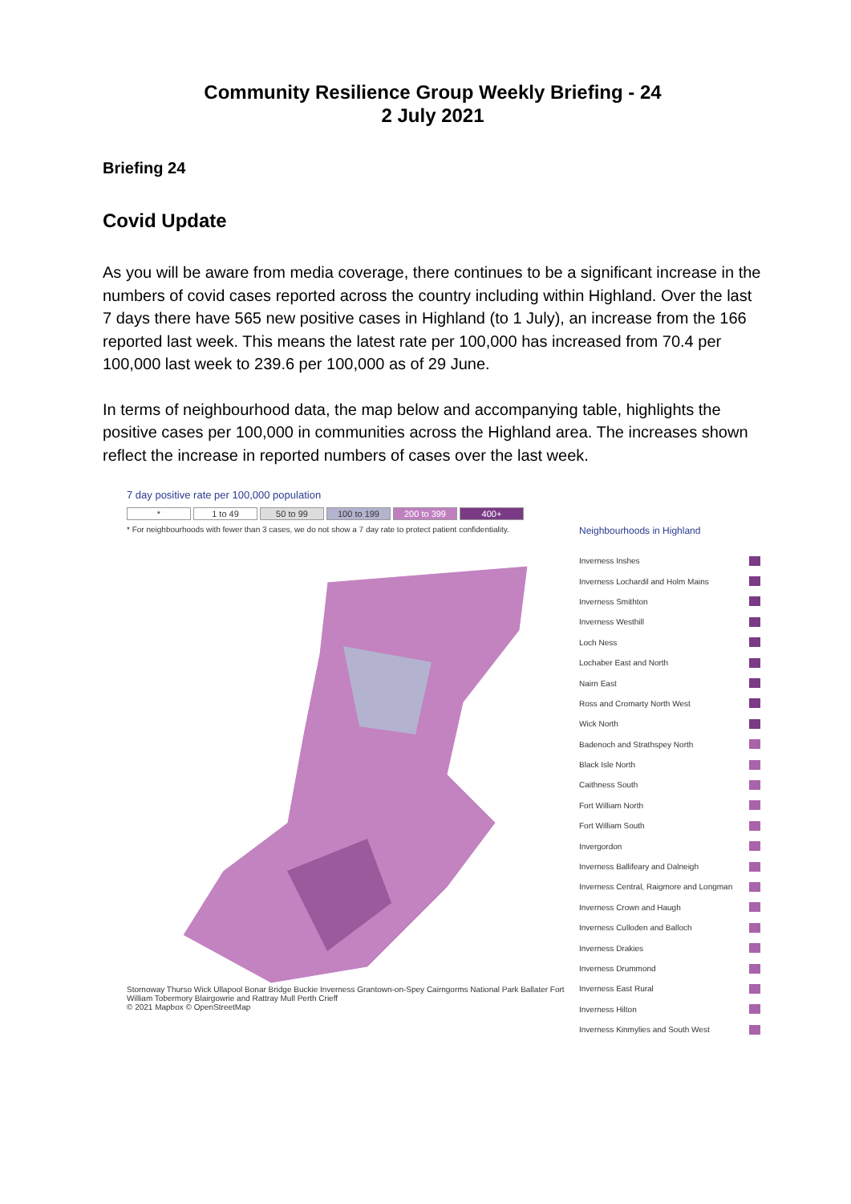Community Resilience Group Weekly Briefing - 24
2 July 2021
Briefing 24
Covid Update
As you will be aware from media coverage, there continues to be a significant increase in the numbers of covid cases reported across the country including within Highland. Over the last 7 days there have 565 new positive cases in Highland (to 1 July), an increase from the 166 reported last week. This means the latest rate per 100,000 has increased from 70.4 per 100,000 last week to 239.6 per 100,000 as of 29 June.
In terms of neighbourhood data, the map below and accompanying table, highlights the positive cases per 100,000 in communities across the Highland area. The increases shown reflect the increase in reported numbers of cases over the last week.
7 day positive rate per 100,000 population
* 1 to 49 50 to 99 100 to 199 200 to 399 400+
* For neighbourhoods with fewer than 3 cases, we do not show a 7 day rate to protect patient confidentiality.
Stornoway Thurso Wick Ullapool Bonar Bridge Buckie Inverness Grantown-on-Spey Cairngorms National Park Ballater Fort William Tobermory Blairgowrie and Rattray Mull Perth Crieff
© 2021 Mapbox © OpenStreetMap
Neighbourhoods in Highland
Inverness Inshes
Inverness Lochardil and Holm Mains
Inverness Smithton
Inverness Westhill
Loch Ness
Lochaber East and North
Nairn East
Ross and Cromarty North West
Wick North
Badenoch and Strathspey North
Black Isle North
Caithness South
Fort William North
Fort William South
Invergordon
Inverness Ballifeary and Dalneigh
Inverness Central, Raigmore and Longman
Inverness Crown and Haugh
Inverness Culloden and Balloch
Inverness Drakies
Inverness Drummond
Inverness East Rural
Inverness Hilton
Inverness Kinmylies and South West